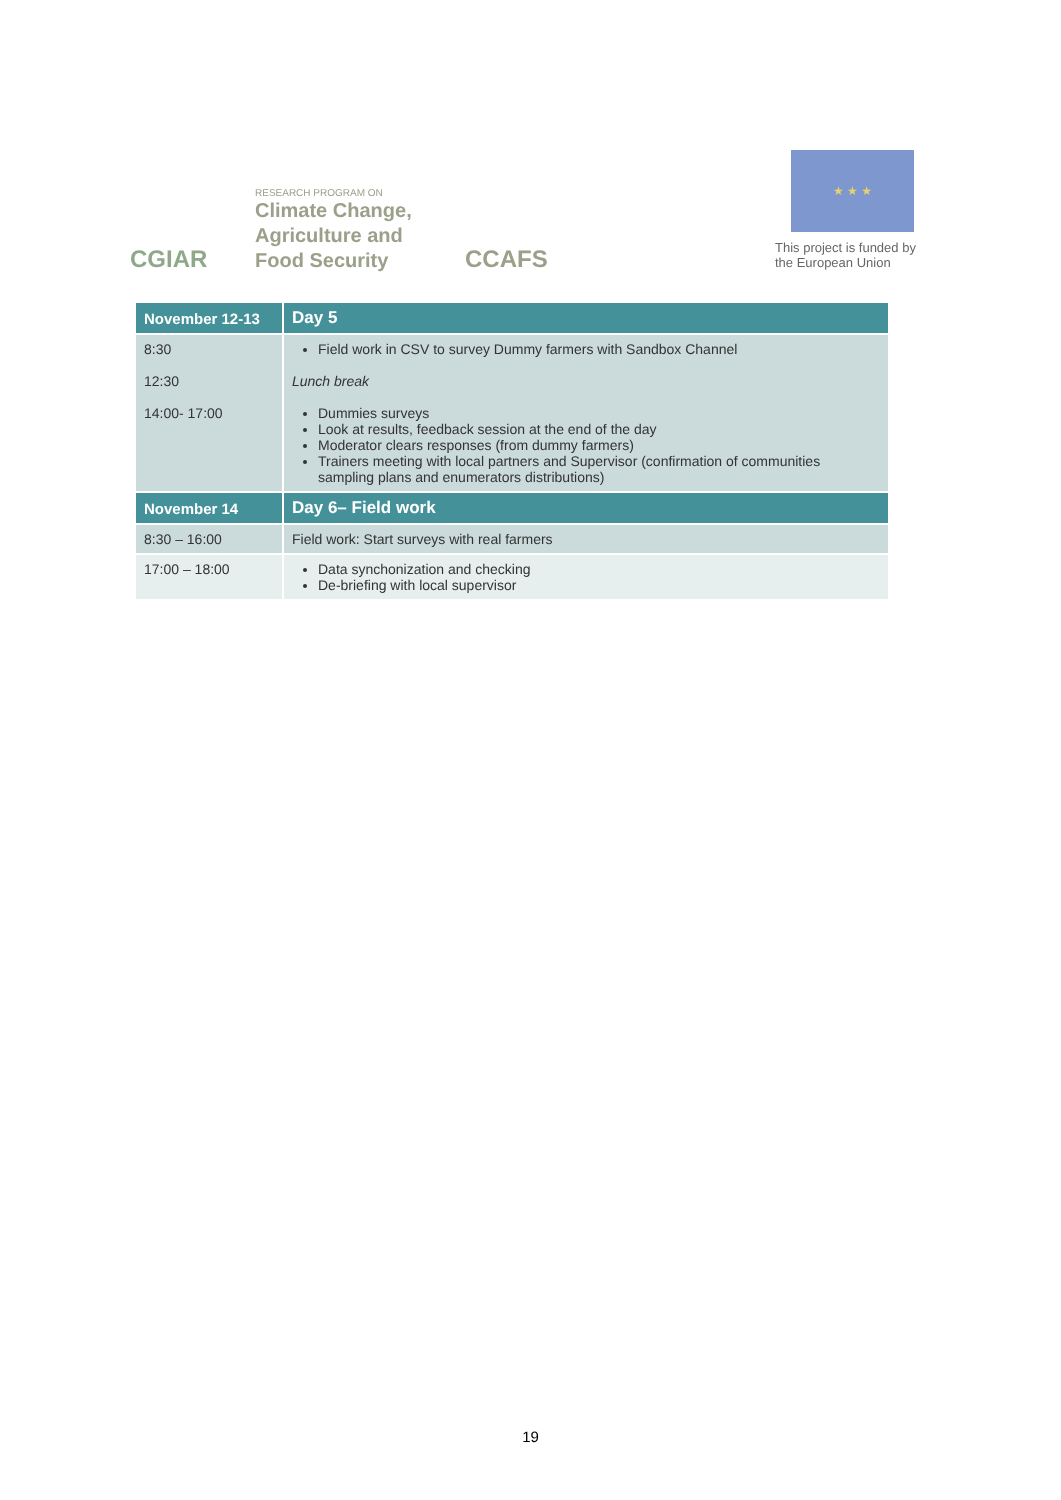CGIAR
RESEARCH PROGRAM ON
Climate Change,
Agriculture and
Food Security
CCAFS
★ ★ ★
This project is funded by the European Union
| November 12-13 | Day 5 |
| --- | --- |
| 8:30 12:30 14:00- 17:00 | Field work in CSV to survey Dummy farmers with Sandbox Channel Lunch break Dummies surveys Look at results, feedback session at the end of the day Moderator clears responses (from dummy farmers) Trainers meeting with local partners and Supervisor (confirmation of communities sampling plans and enumerators distributions) |
| November 14 | Day 6– Field work |
| 8:30 – 16:00 | Field work: Start surveys with real farmers |
| 17:00 – 18:00 | Data synchonization and checking De-briefing with local supervisor |
19